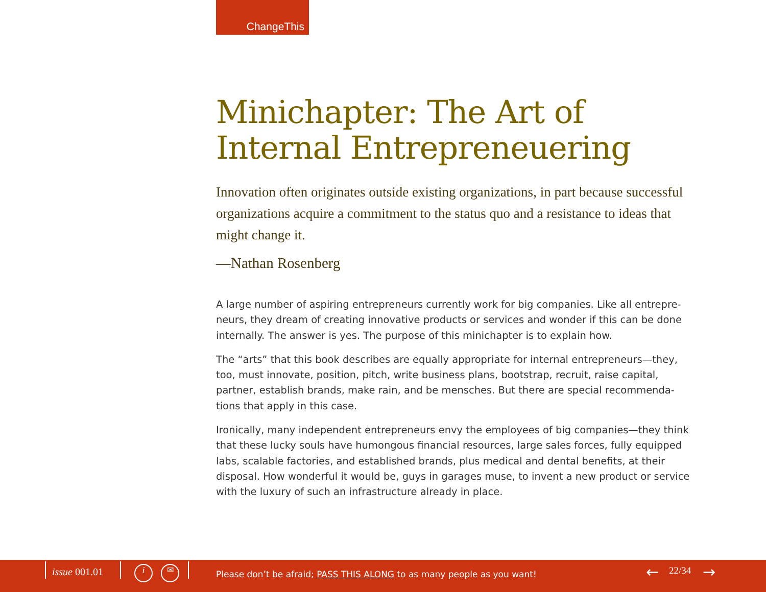ChangeThis
Minichapter: The Art of Internal Entrepreneuering
Innovation often originates outside existing organizations, in part because successful organizations acquire a commitment to the status quo and a resistance to ideas that might change it.
—Nathan Rosenberg
A large number of aspiring entrepreneurs currently work for big companies. Like all entrepre-neurs, they dream of creating innovative products or services and wonder if this can be done internally. The answer is yes. The purpose of this minichapter is to explain how.
The “arts” that this book describes are equally appropriate for internal entrepreneurs—they, too, must innovate, position, pitch, write business plans, bootstrap, recruit, raise capital, partner, establish brands, make rain, and be mensches. But there are special recommenda-tions that apply in this case.
Ironically, many independent entrepreneurs envy the employees of big companies—they think that these lucky souls have humongous financial resources, large sales forces, fully equipped labs, scalable factories, and established brands, plus medical and dental benefits, at their disposal. How wonderful it would be, guys in garages muse, to invent a new product or service with the luxury of such an infrastructure already in place.
issue 001.01 i ✉
Please don’t be afraid; PASS THIS ALONG to as many people as you want!
← 22/34 →